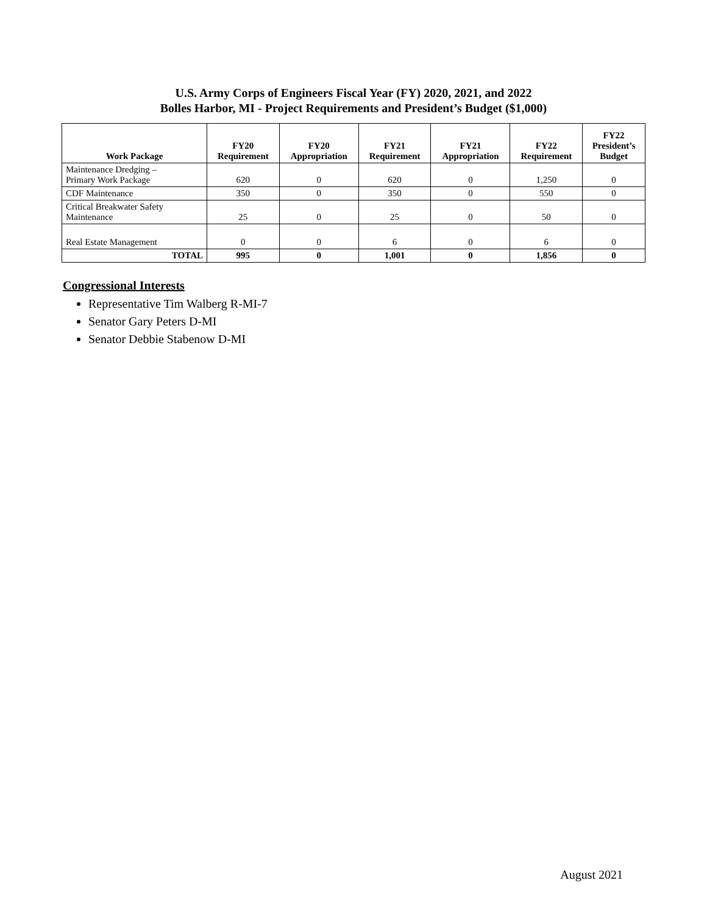U.S. Army Corps of Engineers Fiscal Year (FY) 2020, 2021, and 2022
Bolles Harbor, MI - Project Requirements and President’s Budget ($1,000)
| Work Package | FY20 Requirement | FY20 Appropriation | FY21 Requirement | FY21 Appropriation | FY22 Requirement | FY22 President’s Budget |
| --- | --- | --- | --- | --- | --- | --- |
| Maintenance Dredging – Primary Work Package | 620 | 0 | 620 | 0 | 1,250 | 0 |
| CDF Maintenance | 350 | 0 | 350 | 0 | 550 | 0 |
| Critical Breakwater Safety Maintenance | 25 | 0 | 25 | 0 | 50 | 0 |
| Real Estate Management | 0 | 0 | 6 | 0 | 6 | 0 |
| TOTAL | 995 | 0 | 1,001 | 0 | 1,856 | 0 |
Congressional Interests
Representative Tim Walberg R-MI-7
Senator Gary Peters D-MI
Senator Debbie Stabenow D-MI
August 2021